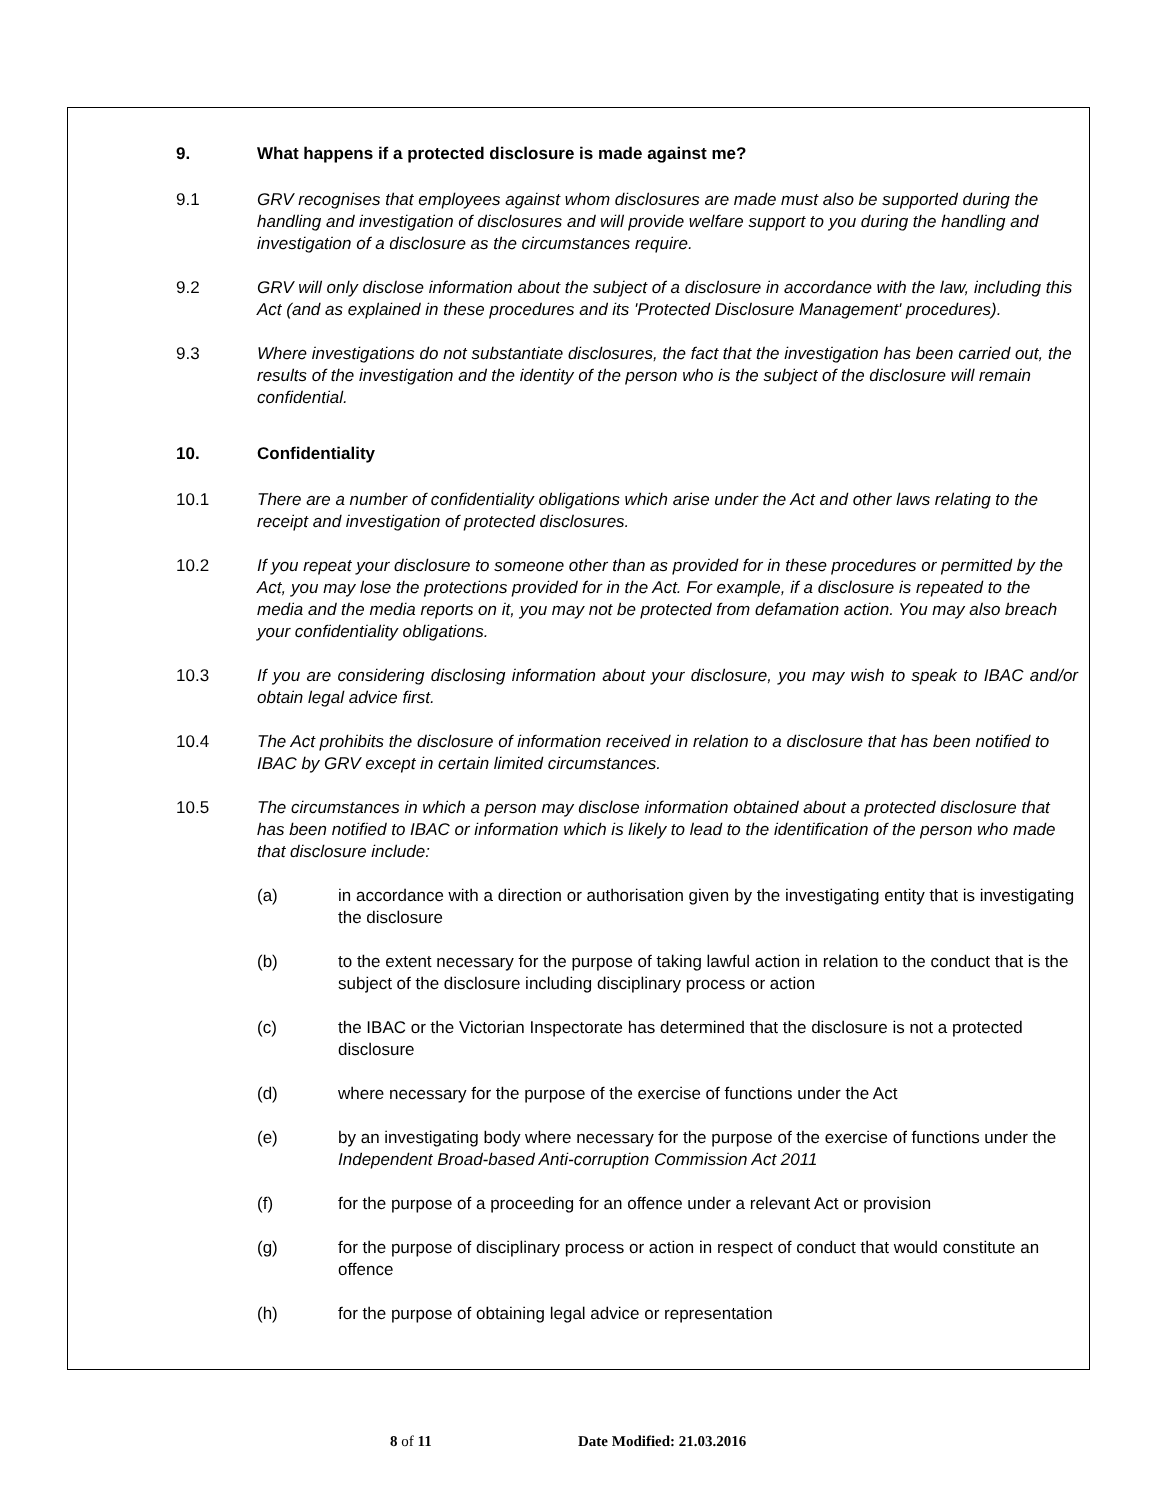9. What happens if a protected disclosure is made against me?
9.1 GRV recognises that employees against whom disclosures are made must also be supported during the handling and investigation of disclosures and will provide welfare support to you during the handling and investigation of a disclosure as the circumstances require.
9.2 GRV will only disclose information about the subject of a disclosure in accordance with the law, including this Act (and as explained in these procedures and its 'Protected Disclosure Management' procedures).
9.3 Where investigations do not substantiate disclosures, the fact that the investigation has been carried out, the results of the investigation and the identity of the person who is the subject of the disclosure will remain confidential.
10. Confidentiality
10.1 There are a number of confidentiality obligations which arise under the Act and other laws relating to the receipt and investigation of protected disclosures.
10.2 If you repeat your disclosure to someone other than as provided for in these procedures or permitted by the Act, you may lose the protections provided for in the Act. For example, if a disclosure is repeated to the media and the media reports on it, you may not be protected from defamation action. You may also breach your confidentiality obligations.
10.3 If you are considering disclosing information about your disclosure, you may wish to speak to IBAC and/or obtain legal advice first.
10.4 The Act prohibits the disclosure of information received in relation to a disclosure that has been notified to IBAC by GRV except in certain limited circumstances.
10.5 The circumstances in which a person may disclose information obtained about a protected disclosure that has been notified to IBAC or information which is likely to lead to the identification of the person who made that disclosure include:
(a) in accordance with a direction or authorisation given by the investigating entity that is investigating the disclosure
(b) to the extent necessary for the purpose of taking lawful action in relation to the conduct that is the subject of the disclosure including disciplinary process or action
(c) the IBAC or the Victorian Inspectorate has determined that the disclosure is not a protected disclosure
(d) where necessary for the purpose of the exercise of functions under the Act
(e) by an investigating body where necessary for the purpose of the exercise of functions under the Independent Broad-based Anti-corruption Commission Act 2011
(f) for the purpose of a proceeding for an offence under a relevant Act or provision
(g) for the purpose of disciplinary process or action in respect of conduct that would constitute an offence
(h) for the purpose of obtaining legal advice or representation
8 of 11 Date Modified: 21.03.2016